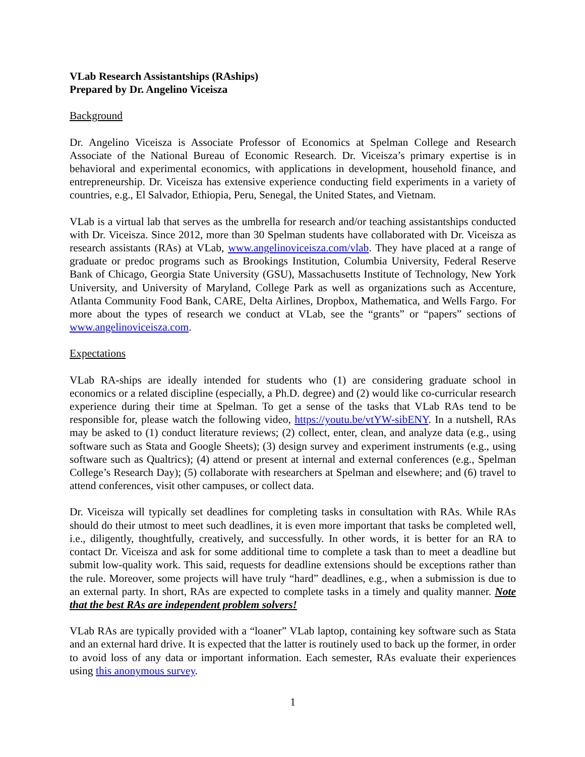VLab Research Assistantships (RAships)
Prepared by Dr. Angelino Viceisza
Background
Dr. Angelino Viceisza is Associate Professor of Economics at Spelman College and Research Associate of the National Bureau of Economic Research. Dr. Viceisza’s primary expertise is in behavioral and experimental economics, with applications in development, household finance, and entrepreneurship. Dr. Viceisza has extensive experience conducting field experiments in a variety of countries, e.g., El Salvador, Ethiopia, Peru, Senegal, the United States, and Vietnam.
VLab is a virtual lab that serves as the umbrella for research and/or teaching assistantships conducted with Dr. Viceisza. Since 2012, more than 30 Spelman students have collaborated with Dr. Viceisza as research assistants (RAs) at VLab, www.angelinoviceisza.com/vlab. They have placed at a range of graduate or predoc programs such as Brookings Institution, Columbia University, Federal Reserve Bank of Chicago, Georgia State University (GSU), Massachusetts Institute of Technology, New York University, and University of Maryland, College Park as well as organizations such as Accenture, Atlanta Community Food Bank, CARE, Delta Airlines, Dropbox, Mathematica, and Wells Fargo. For more about the types of research we conduct at VLab, see the “grants” or “papers” sections of www.angelinoviceisza.com.
Expectations
VLab RA-ships are ideally intended for students who (1) are considering graduate school in economics or a related discipline (especially, a Ph.D. degree) and (2) would like co-curricular research experience during their time at Spelman. To get a sense of the tasks that VLab RAs tend to be responsible for, please watch the following video, https://youtu.be/vtYW-sibENY. In a nutshell, RAs may be asked to (1) conduct literature reviews; (2) collect, enter, clean, and analyze data (e.g., using software such as Stata and Google Sheets); (3) design survey and experiment instruments (e.g., using software such as Qualtrics); (4) attend or present at internal and external conferences (e.g., Spelman College’s Research Day); (5) collaborate with researchers at Spelman and elsewhere; and (6) travel to attend conferences, visit other campuses, or collect data.
Dr. Viceisza will typically set deadlines for completing tasks in consultation with RAs. While RAs should do their utmost to meet such deadlines, it is even more important that tasks be completed well, i.e., diligently, thoughtfully, creatively, and successfully. In other words, it is better for an RA to contact Dr. Viceisza and ask for some additional time to complete a task than to meet a deadline but submit low-quality work. This said, requests for deadline extensions should be exceptions rather than the rule. Moreover, some projects will have truly “hard” deadlines, e.g., when a submission is due to an external party. In short, RAs are expected to complete tasks in a timely and quality manner. Note that the best RAs are independent problem solvers!
VLab RAs are typically provided with a “loaner” VLab laptop, containing key software such as Stata and an external hard drive. It is expected that the latter is routinely used to back up the former, in order to avoid loss of any data or important information. Each semester, RAs evaluate their experiences using this anonymous survey.
1